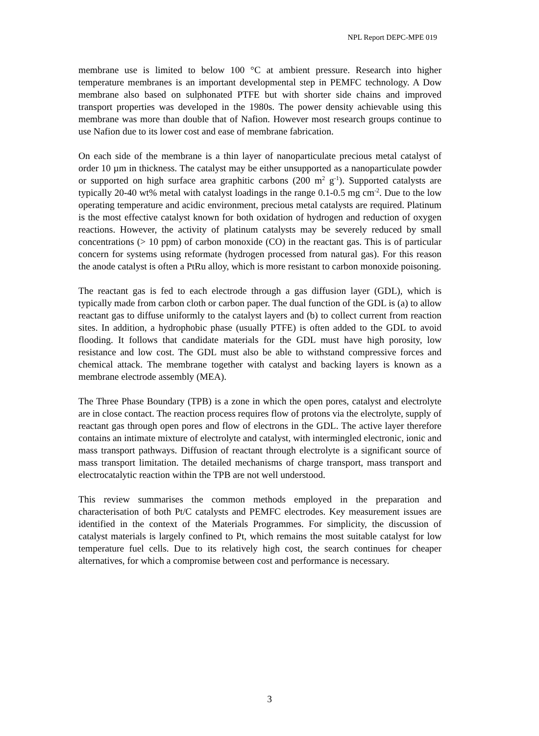NPL Report DEPC-MPE 019
membrane use is limited to below 100 °C at ambient pressure. Research into higher temperature membranes is an important developmental step in PEMFC technology. A Dow membrane also based on sulphonated PTFE but with shorter side chains and improved transport properties was developed in the 1980s. The power density achievable using this membrane was more than double that of Nafion. However most research groups continue to use Nafion due to its lower cost and ease of membrane fabrication.
On each side of the membrane is a thin layer of nanoparticulate precious metal catalyst of order 10 µm in thickness. The catalyst may be either unsupported as a nanoparticulate powder or supported on high surface area graphitic carbons (200 m<sup>2</sup> g<sup>-1</sup>). Supported catalysts are typically 20-40 wt% metal with catalyst loadings in the range 0.1-0.5 mg cm<sup>-2</sup>. Due to the low operating temperature and acidic environment, precious metal catalysts are required. Platinum is the most effective catalyst known for both oxidation of hydrogen and reduction of oxygen reactions. However, the activity of platinum catalysts may be severely reduced by small concentrations (> 10 ppm) of carbon monoxide (CO) in the reactant gas. This is of particular concern for systems using reformate (hydrogen processed from natural gas). For this reason the anode catalyst is often a PtRu alloy, which is more resistant to carbon monoxide poisoning.
The reactant gas is fed to each electrode through a gas diffusion layer (GDL), which is typically made from carbon cloth or carbon paper. The dual function of the GDL is (a) to allow reactant gas to diffuse uniformly to the catalyst layers and (b) to collect current from reaction sites. In addition, a hydrophobic phase (usually PTFE) is often added to the GDL to avoid flooding. It follows that candidate materials for the GDL must have high porosity, low resistance and low cost. The GDL must also be able to withstand compressive forces and chemical attack. The membrane together with catalyst and backing layers is known as a membrane electrode assembly (MEA).
The Three Phase Boundary (TPB) is a zone in which the open pores, catalyst and electrolyte are in close contact. The reaction process requires flow of protons via the electrolyte, supply of reactant gas through open pores and flow of electrons in the GDL. The active layer therefore contains an intimate mixture of electrolyte and catalyst, with intermingled electronic, ionic and mass transport pathways. Diffusion of reactant through electrolyte is a significant source of mass transport limitation. The detailed mechanisms of charge transport, mass transport and electrocatalytic reaction within the TPB are not well understood.
This review summarises the common methods employed in the preparation and characterisation of both Pt/C catalysts and PEMFC electrodes. Key measurement issues are identified in the context of the Materials Programmes. For simplicity, the discussion of catalyst materials is largely confined to Pt, which remains the most suitable catalyst for low temperature fuel cells. Due to its relatively high cost, the search continues for cheaper alternatives, for which a compromise between cost and performance is necessary.
3